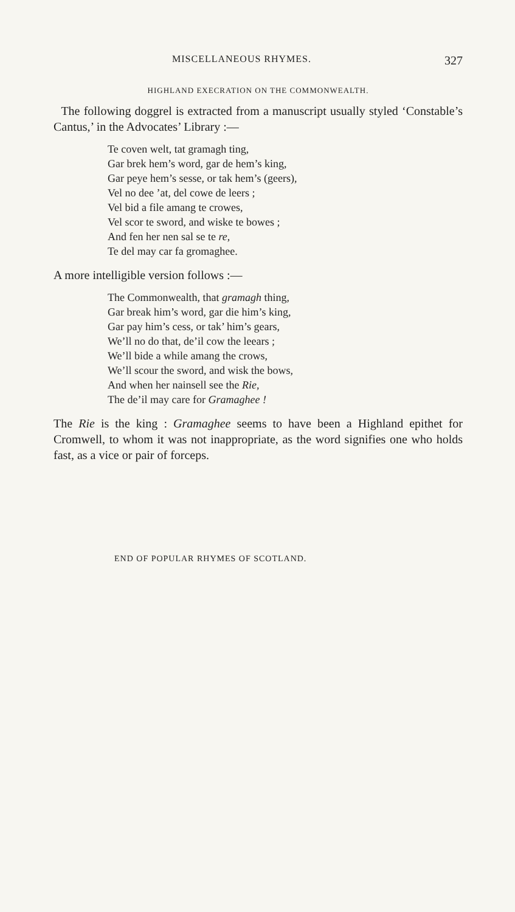MISCELLANEOUS RHYMES. 327
HIGHLAND EXECRATION ON THE COMMONWEALTH.
The following doggrel is extracted from a manuscript usually styled ‘Constable’s Cantus,’ in the Advocates’ Library :—
Te coven welt, tat gramagh ting,
Gar brek hem’s word, gar de hem’s king,
Gar peye hem’s sesse, or tak hem’s (geers),
Vel no dee ’at, del cowe de leers ;
Vel bid a file amang te crowes,
Vel scor te sword, and wiske te bowes ;
And fen her nen sal se te re,
Te del may car fa gromaghee.
A more intelligible version follows :—
The Commonwealth, that gramagh thing,
Gar break him’s word, gar die him’s king,
Gar pay him’s cess, or tak’ him’s gears,
We’ll no do that, de’il cow the leears ;
We’ll bide a while amang the crows,
We’ll scour the sword, and wisk the bows,
And when her nainsell see the Rie,
The de’il may care for Gramaghee !
The Rie is the king : Gramaghee seems to have been a Highland epithet for Cromwell, to whom it was not inappropriate, as the word signifies one who holds fast, as a vice or pair of forceps.
END OF POPULAR RHYMES OF SCOTLAND.